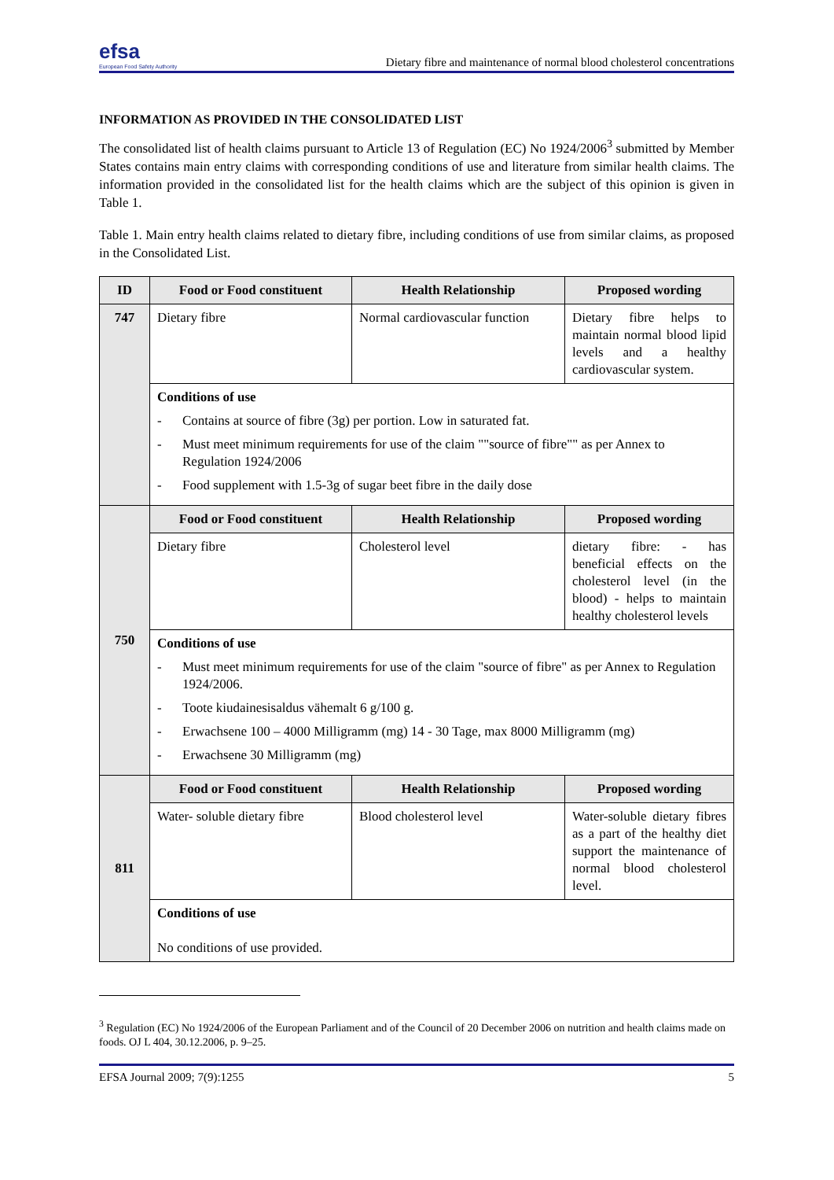efsa
European Food Safety Authority
Dietary fibre and maintenance of normal blood cholesterol concentrations
INFORMATION AS PROVIDED IN THE CONSOLIDATED LIST
The consolidated list of health claims pursuant to Article 13 of Regulation (EC) No 1924/2006<sup>3</sup> submitted by Member States contains main entry claims with corresponding conditions of use and literature from similar health claims. The information provided in the consolidated list for the health claims which are the subject of this opinion is given in Table 1.
Table 1. Main entry health claims related to dietary fibre, including conditions of use from similar claims, as proposed in the Consolidated List.
| ID | Food or Food constituent | Health Relationship | Proposed wording |
| --- | --- | --- | --- |
| 747 | Dietary fibre | Normal cardiovascular function | Dietary fibre helps to maintain normal blood lipid levels and a healthy cardiovascular system. |
| | Conditions of use - Contains at source of fibre (3g) per portion. Low in saturated fat. - Must meet minimum requirements for use of the claim ""source of fibre"" as per Annex to Regulation 1924/2006 - Food supplement with 1.5-3g of sugar beet fibre in the daily dose | | |
| 750 | Food or Food constituent | Health Relationship | Proposed wording |
| | Dietary fibre | Cholesterol level | dietary fibre: - has beneficial effects on the cholesterol level (in the blood) - helps to maintain healthy cholesterol levels |
| | Conditions of use - Must meet minimum requirements for use of the claim "source of fibre" as per Annex to Regulation 1924/2006. - Toote kiudainesisaldus vähemalt 6 g/100 g. - Erwachsene 100 – 4000 Milligramm (mg) 14 - 30 Tage, max 8000 Milligramm (mg) - Erwachsene 30 Milligramm (mg) | | |
| 811 | Food or Food constituent | Health Relationship | Proposed wording |
| | Water- soluble dietary fibre | Blood cholesterol level | Water-soluble dietary fibres as a part of the healthy diet support the maintenance of normal blood cholesterol level. |
| | Conditions of use No conditions of use provided. | | |
<sup>3</sup> Regulation (EC) No 1924/2006 of the European Parliament and of the Council of 20 December 2006 on nutrition and health claims made on foods. OJ L 404, 30.12.2006, p. 9–25.
EFSA Journal 2009; 7(9):1255 5